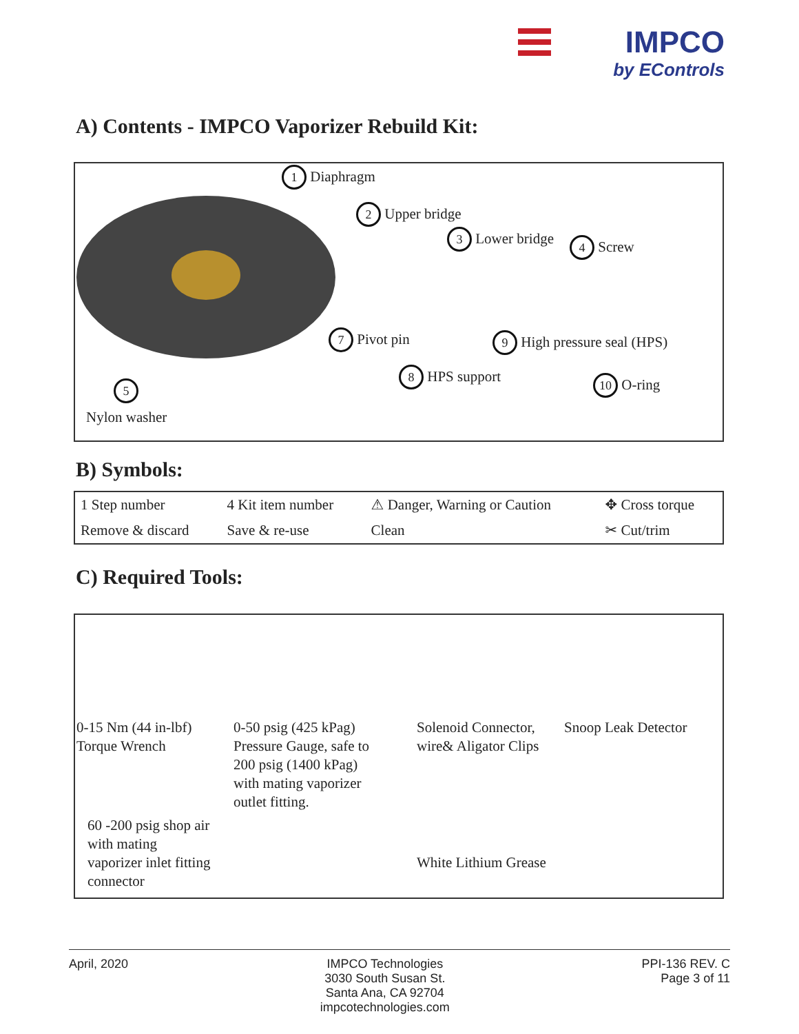IMPCO
by EControls
A) Contents - IMPCO Vaporizer Rebuild Kit:
1 Diaphragm
2 Upper bridge
3 Lower bridge 4 Screw
7 Pivot pin 9 High pressure seal (HPS)
8 HPS support 10 O-ring
5
Nylon washer
B) Symbols:
| 1 Step number | 4 Kit item number | ⚠ Danger, Warning or Caution | ✥ Cross torque |
| Remove & discard | Save & re-use | Clean | ✂ Cut/trim |
C) Required Tools:
0-15 Nm (44 in-lbf)
Torque Wrench
0-50 psig (425 kPag)
Pressure Gauge, safe to
200 psig (1400 kPag)
with mating vaporizer
outlet fitting.
Solenoid Connector,
wire& Aligator Clips
Snoop Leak Detector
60 -200 psig shop air
with mating
vaporizer inlet fitting
connector
White Lithium Grease
April, 2020 IMPCO Technologies
3030 South Susan St.
Santa Ana, CA 92704
impcotechnologies.com
PPI-136 REV. C
Page 3 of 11